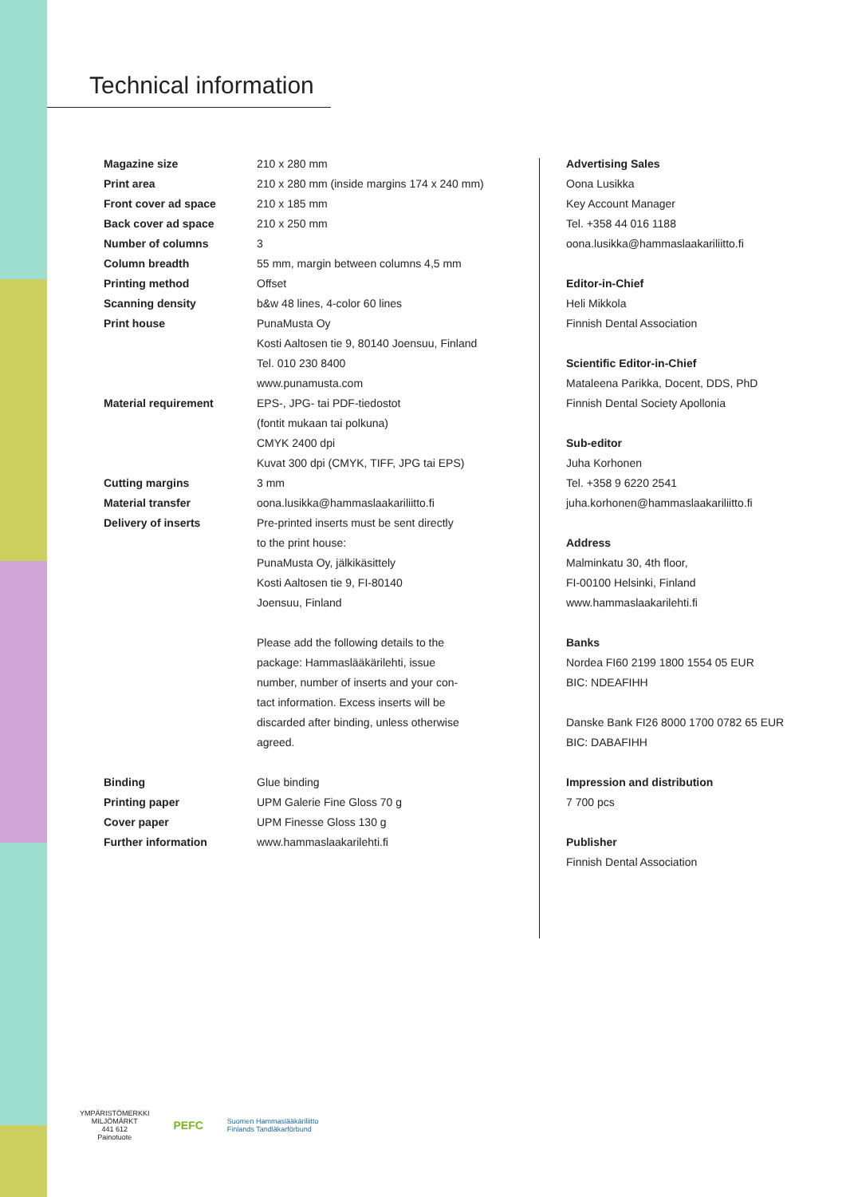Technical information
| Magazine size | 210 x 280 mm |
| Print area | 210 x 280 mm (inside margins 174 x 240 mm) |
| Front cover ad space | 210 x 185 mm |
| Back cover ad space | 210 x 250 mm |
| Number of columns | 3 |
| Column breadth | 55 mm, margin between columns 4,5 mm |
| Printing method | Offset |
| Scanning density | b&w 48 lines, 4-color 60 lines |
| Print house | PunaMusta Oy Kosti Aaltosen tie 9, 80140 Joensuu, Finland Tel. 010 230 8400 www.punamusta.com |
| Material requirement | EPS-, JPG- tai PDF-tiedostot (fontit mukaan tai polkuna) CMYK 2400 dpi Kuvat 300 dpi (CMYK, TIFF, JPG tai EPS) |
| Cutting margins | 3 mm |
| Material transfer | oona.lusikka@hammaslaakariliitto.fi |
| Delivery of inserts | Pre-printed inserts must be sent directly to the print house: PunaMusta Oy, jälkikäsittely Kosti Aaltosen tie 9, FI-80140 Joensuu, Finland Please add the following details to the package: Hammaslääkärilehti, issue number, number of inserts and your con- tact information. Excess inserts will be discarded after binding, unless otherwise agreed. |
| Binding | Glue binding |
| Printing paper | UPM Galerie Fine Gloss 70 g |
| Cover paper | UPM Finesse Gloss 130 g |
| Further information | www.hammaslaakarilehti.fi |
Advertising Sales
Oona Lusikka
Key Account Manager
Tel. +358 44 016 1188
oona.lusikka@hammaslaakariliitto.fi
Editor-in-Chief
Heli Mikkola
Finnish Dental Association
Scientific Editor-in-Chief
Mataleena Parikka, Docent, DDS, PhD
Finnish Dental Society Apollonia
Sub-editor
Juha Korhonen
Tel. +358 9 6220 2541
juha.korhonen@hammaslaakariliitto.fi
Address
Malminkatu 30, 4th floor,
FI-00100 Helsinki, Finland
www.hammaslaakarilehti.fi
Banks
Nordea FI60 2199 1800 1554 05 EUR
BIC: NDEAFIHH
Danske Bank FI26 8000 1700 0782 65 EUR
BIC: DABAFIHH
Impression and distribution
7 700 pcs
Publisher
Finnish Dental Association
YMPÄRISTÖMERKKI
MILJÖMÄRKT
441 612
Painotuote
PEFC
Suomen Hammaslääkäriliitto
Finlands Tandläkarförbund